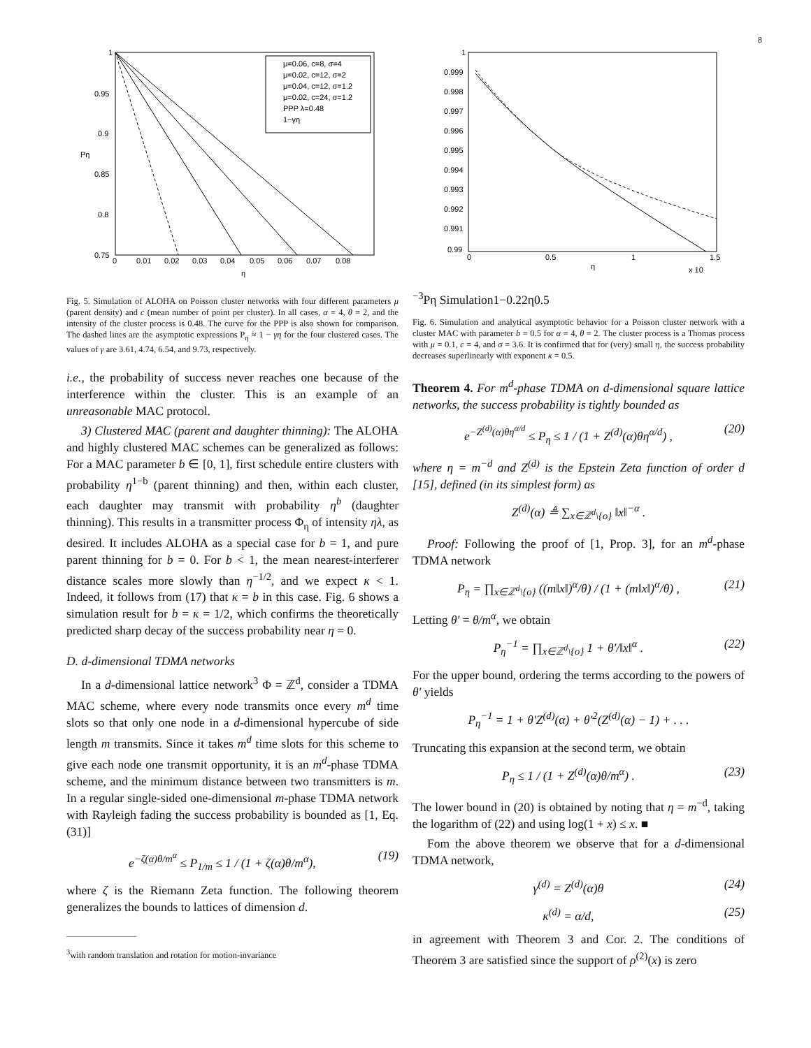8
1
0.95
0.9
0.85
0.8
0.75
0
0.01
0.02
0.03
0.04
0.05
0.06
0.07
0.08
η
Pη
μ=0.06, c=8, σ=4
μ=0.02, c=12, σ=2
μ=0.04, c=12, σ=1.2
μ=0.02, c=24, σ=1.2
PPP λ=0.48
1−γη
Fig. 5. Simulation of ALOHA on Poisson cluster networks with four different parameters μ (parent density) and c (mean number of point per cluster). In all cases, α = 4, θ = 2, and the intensity of the cluster process is 0.48. The curve for the PPP is also shown for comparison. The dashed lines are the asymptotic expressions P<sub>η</sub> ≈ 1 − γη for the four clustered cases. The values of γ are 3.61, 4.74, 6.54, and 9.73, respectively.
i.e., the probability of success never reaches one because of the interference within the cluster. This is an example of an unreasonable MAC protocol.
3) Clustered MAC (parent and daughter thinning): The ALOHA and highly clustered MAC schemes can be generalized as follows: For a MAC parameter b ∈ [0, 1], first schedule entire clusters with probability η<sup>1−b</sup> (parent thinning) and then, within each cluster, each daughter may transmit with probability η<sup>b</sup> (daughter thinning). This results in a transmitter process Φ<sub>η</sub> of intensity ηλ, as desired. It includes ALOHA as a special case for b = 1, and pure parent thinning for b = 0. For b < 1, the mean nearest-interferer distance scales more slowly than η<sup>−1/2</sup>, and we expect κ < 1. Indeed, it follows from (17) that κ = b in this case. Fig. 6 shows a simulation result for b = κ = 1/2, which confirms the theoretically predicted sharp decay of the success probability near η = 0.
D. d-dimensional TDMA networks
In a d-dimensional lattice network<sup>3</sup> Φ = ℤ<sup>d</sup>, consider a TDMA MAC scheme, where every node transmits once every m<sup>d</sup> time slots so that only one node in a d-dimensional hypercube of side length m transmits. Since it takes m<sup>d</sup> time slots for this scheme to give each node one transmit opportunity, it is an m<sup>d</sup>-phase TDMA scheme, and the minimum distance between two transmitters is m. In a regular single-sided one-dimensional m-phase TDMA network with Rayleigh fading the success probability is bounded as [1, Eq. (31)]
e<sup>−ζ(α)θ/m<sup>α</sup></sup> ≤ P<sub>1/m</sub> ≤ 1 / (1 + ζ(α)θ/m<sup>α</sup>), (19)
where ζ is the Riemann Zeta function. The following theorem generalizes the bounds to lattices of dimension d.
<sup>3</sup> with random translation and rotation for motion-invariance
1
0.999
0.998
0.997
0.996
0.995
0.994
0.993
0.992
0.991
0.99
0
0.5
1
1.5
η
x 10−3
Pη
Simulation
1−0.22η0.5
Fig. 6. Simulation and analytical asymptotic behavior for a Poisson cluster network with a cluster MAC with parameter b = 0.5 for α = 4, θ = 2. The cluster process is a Thomas process with μ = 0.1, c = 4, and σ = 3.6. It is confirmed that for (very) small η, the success probability decreases superlinearly with exponent κ = 0.5.
Theorem 4. For m<sup>d</sup>-phase TDMA on d-dimensional square lattice networks, the success probability is tightly bounded as
e<sup>−Z<sup>(d)</sup>(α)θη<sup>α/d</sup></sup> ≤ P<sub>η</sub> ≤ 1 / (1 + Z<sup>(d)</sup>(α)θη<sup>α/d</sup>) , (20)
where η = m<sup>−d</sup> and Z<sup>(d)</sup> is the Epstein Zeta function of order d [15], defined (in its simplest form) as
Z<sup>(d)</sup>(α) ≜ ∑<sub>x∈ℤ<sup>d</sup>\{o}</sub> ‖x‖<sup>−α</sup> .
Proof: Following the proof of [1, Prop. 3], for an m<sup>d</sup>-phase TDMA network
P<sub>η</sub> = ∏<sub>x∈ℤ<sup>d</sup>\{o}</sub> ((m‖x‖)<sup>α</sup>/θ) / (1 + (m‖x‖)<sup>α</sup>/θ) , (21)
Letting θ′ = θ/m<sup>α</sup>, we obtain
P<sub>η</sub><sup>−1</sup> = ∏<sub>x∈ℤ<sup>d</sup>\{o}</sub> 1 + θ′/‖x‖<sup>α</sup> . (22)
For the upper bound, ordering the terms according to the powers of θ′ yields
P<sub>η</sub><sup>−1</sup> = 1 + θ′Z<sup>(d)</sup>(α) + θ′<sup>2</sup>(Z<sup>(d)</sup>(α) − 1) + . . .
Truncating this expansion at the second term, we obtain
P<sub>η</sub> ≤ 1 / (1 + Z<sup>(d)</sup>(α)θ/m<sup>α</sup>) . (23)
The lower bound in (20) is obtained by noting that η = m<sup>−d</sup>, taking the logarithm of (22) and using log(1 + x) ≤ x. ■
Fom the above theorem we observe that for a d-dimensional TDMA network,
γ<sup>(d)</sup> = Z<sup>(d)</sup>(α)θ (24)
κ<sup>(d)</sup> = α/d, (25)
in agreement with Theorem 3 and Cor. 2. The conditions of Theorem 3 are satisfied since the support of ρ<sup>(2)</sup>(x) is zero